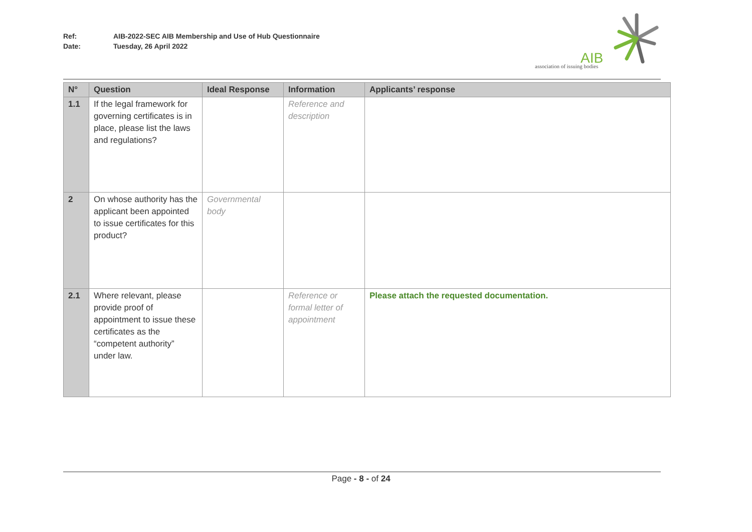Ref: AIB-2022-SEC AIB Membership and Use of Hub Questionnaire
Date: Tuesday, 26 April 2022
AIB
association of issuing bodies
| N° | Question | Ideal Response | Information | Applicants’ response |
| --- | --- | --- | --- | --- |
| 1.1 | If the legal framework for governing certificates is in place, please list the laws and regulations? | | Reference and description | |
| 2 | On whose authority has the applicant been appointed to issue certificates for this product? | Governmental body | | |
| 2.1 | Where relevant, please provide proof of appointment to issue these certificates as the “competent authority” under law. | | Reference or formal letter of appointment | Please attach the requested documentation. |
Page - 8 - of 24